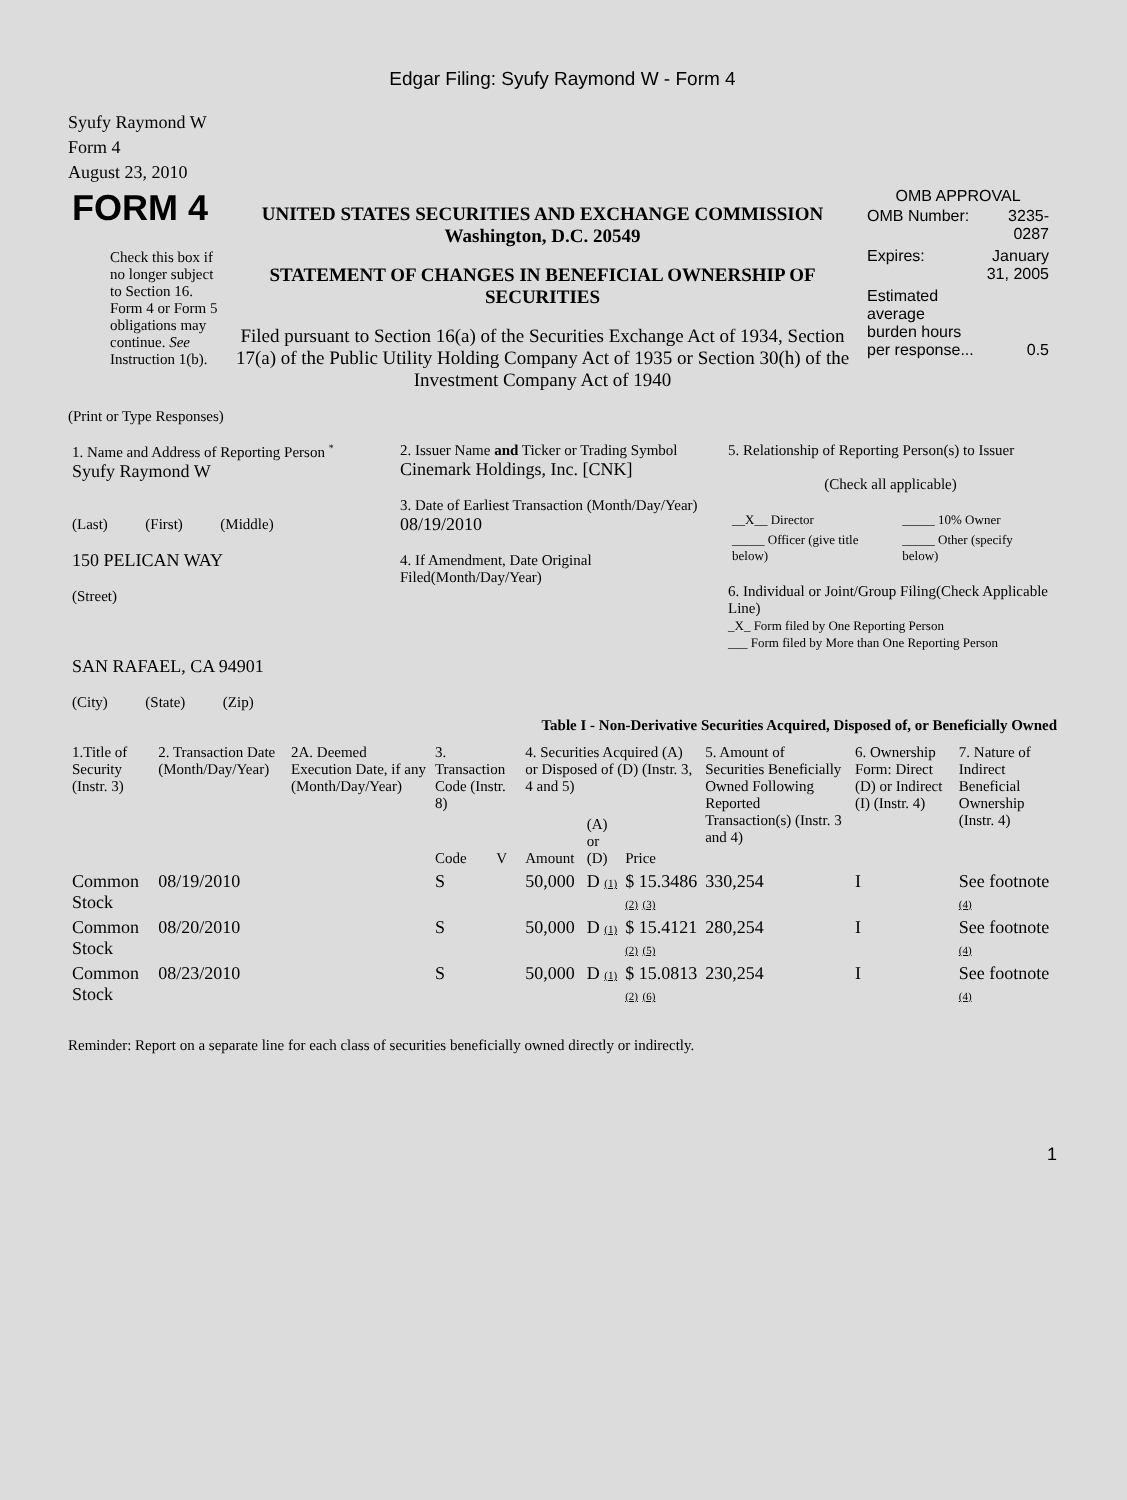Edgar Filing: Syufy Raymond W - Form 4
Syufy Raymond W
Form 4
August 23, 2010
| FORM 4 Check this box if no longer subject to Section 16. Form 4 or Form 5 obligations may continue. See Instruction 1(b). | UNITED STATES SECURITIES AND EXCHANGE COMMISSION Washington, D.C. 20549 STATEMENT OF CHANGES IN BENEFICIAL OWNERSHIP OF SECURITIES Filed pursuant to Section 16(a) of the Securities Exchange Act of 1934, Section 17(a) of the Public Utility Holding Company Act of 1935 or Section 30(h) of the Investment Company Act of 1940 | OMB APPROVAL / OMB Number: / 3235-0287 / / Expires: / January 31, 2005 / / Estimated average burden hours per response... / 0.5 / |
(Print or Type Responses)
| 1. Name and Address of Reporting Person <sup>*</sup> Syufy Raymond W (Last) (First) (Middle) 150 PELICAN WAY (Street) SAN RAFAEL, CA 94901 (City) (State) (Zip) | 2. Issuer Name and Ticker or Trading Symbol Cinemark Holdings, Inc. [CNK] 3. Date of Earliest Transaction (Month/Day/Year) 08/19/2010 4. If Amendment, Date Original Filed(Month/Day/Year) | 5. Relationship of Reporting Person(s) to Issuer (Check all applicable) / __X__ Director / _____ 10% Owner / / _____ Officer (give title below) / _____ Other (specify below) / 6. Individual or Joint/Group Filing(Check Applicable Line) _X_ Form filed by One Reporting Person ___ Form filed by More than One Reporting Person |
Table I - Non-Derivative Securities Acquired, Disposed of, or Beneficially Owned
| 1.Title of Security (Instr. 3) | 2. Transaction Date (Month/Day/Year) | 2A. Deemed Execution Date, if any (Month/Day/Year) | 3. Transaction Code (Instr. 8) | | 4. Securities Acquired (A) or Disposed of (D) (Instr. 3, 4 and 5) | | | 5. Amount of Securities Beneficially Owned Following Reported Transaction(s) (Instr. 3 and 4) | 6. Ownership Form: Direct (D) or Indirect (I) (Instr. 4) | 7. Nature of Indirect Beneficial Ownership (Instr. 4) |
| --- | --- | --- | --- | --- | --- | --- | --- | --- | --- | --- |
| | | | Code | V | Amount | (A) or (D) | Price | | | |
| Common Stock | 08/19/2010 | | S | | 50,000 | D (1) | $ 15.3486 (2) (3) | 330,254 | I | See footnote (4) |
| Common Stock | 08/20/2010 | | S | | 50,000 | D (1) | $ 15.4121 (2) (5) | 280,254 | I | See footnote (4) |
| Common Stock | 08/23/2010 | | S | | 50,000 | D (1) | $ 15.0813 (2) (6) | 230,254 | I | See footnote (4) |
Reminder: Report on a separate line for each class of securities beneficially owned directly or indirectly.
1